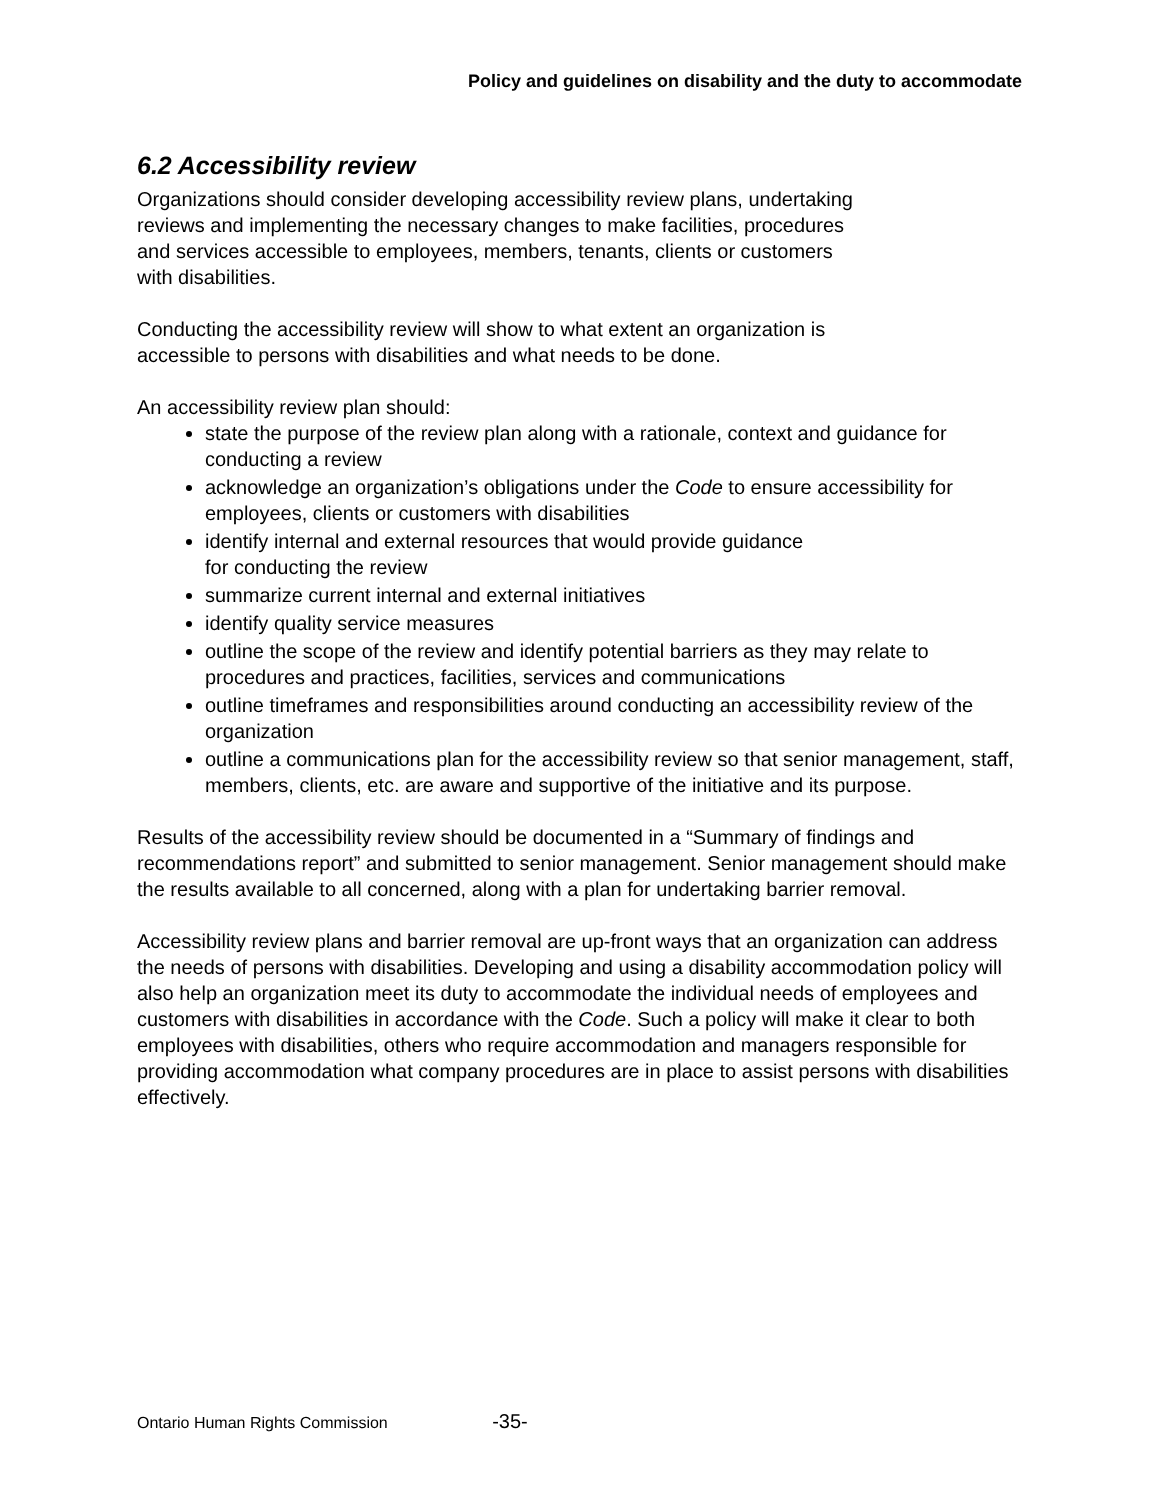Policy and guidelines on disability and the duty to accommodate
6.2 Accessibility review
Organizations should consider developing accessibility review plans, undertaking
reviews and implementing the necessary changes to make facilities, procedures
and services accessible to employees, members, tenants, clients or customers
with disabilities.
Conducting the accessibility review will show to what extent an organization is
accessible to persons with disabilities and what needs to be done.
An accessibility review plan should:
state the purpose of the review plan along with a rationale, context and guidance for conducting a review
acknowledge an organization’s obligations under the Code to ensure accessibility for employees, clients or customers with disabilities
identify internal and external resources that would provide guidance
for conducting the review
summarize current internal and external initiatives
identify quality service measures
outline the scope of the review and identify potential barriers as they may relate to procedures and practices, facilities, services and communications
outline timeframes and responsibilities around conducting an accessibility review of the organization
outline a communications plan for the accessibility review so that senior management, staff, members, clients, etc. are aware and supportive of the initiative and its purpose.
Results of the accessibility review should be documented in a “Summary of findings and recommendations report” and submitted to senior management. Senior management should make the results available to all concerned, along with a plan for undertaking barrier removal.
Accessibility review plans and barrier removal are up-front ways that an organization can address the needs of persons with disabilities. Developing and using a disability accommodation policy will also help an organization meet its duty to accommodate the individual needs of employees and customers with disabilities in accordance with the Code. Such a policy will make it clear to both employees with disabilities, others who require accommodation and managers responsible for providing accommodation what company procedures are in place to assist persons with disabilities effectively.
Ontario Human Rights Commission -35-